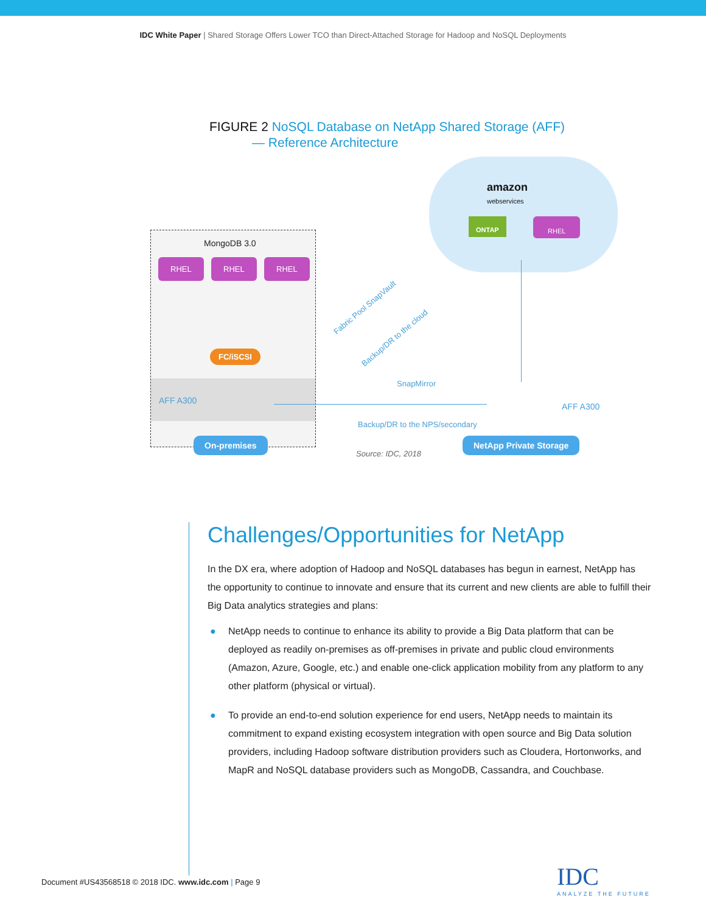IDC White Paper | Shared Storage Offers Lower TCO than Direct-Attached Storage for Hadoop and NoSQL Deployments
FIGURE 2 NoSQL Database on NetApp Shared Storage (AFF)
— Reference Architecture
MongoDB 3.0
RHEL RHEL RHEL
FC/iSCSI
AFF A300
amazon
webservices
ONTAP RHEL
Fabric Pool SnapVault
Backup/DR to the cloud
SnapMirror
Backup/DR to the NPS/secondary
AFF A300
On-premises
Source: IDC, 2018
NetApp Private Storage
Challenges/Opportunities for NetApp
In the DX era, where adoption of Hadoop and NoSQL databases has begun in earnest, NetApp has the opportunity to continue to innovate and ensure that its current and new clients are able to fulfill their Big Data analytics strategies and plans:
● NetApp needs to continue to enhance its ability to provide a Big Data platform that can be deployed as readily on-premises as off-premises in private and public cloud environments (Amazon, Azure, Google, etc.) and enable one-click application mobility from any platform to any other platform (physical or virtual).
● To provide an end-to-end solution experience for end users, NetApp needs to maintain its commitment to expand existing ecosystem integration with open source and Big Data solution providers, including Hadoop software distribution providers such as Cloudera, Hortonworks, and MapR and NoSQL database providers such as MongoDB, Cassandra, and Couchbase.
Document #US43568518 © 2018 IDC. www.idc.com | Page 9
IDC
ANALYZE THE FUTURE